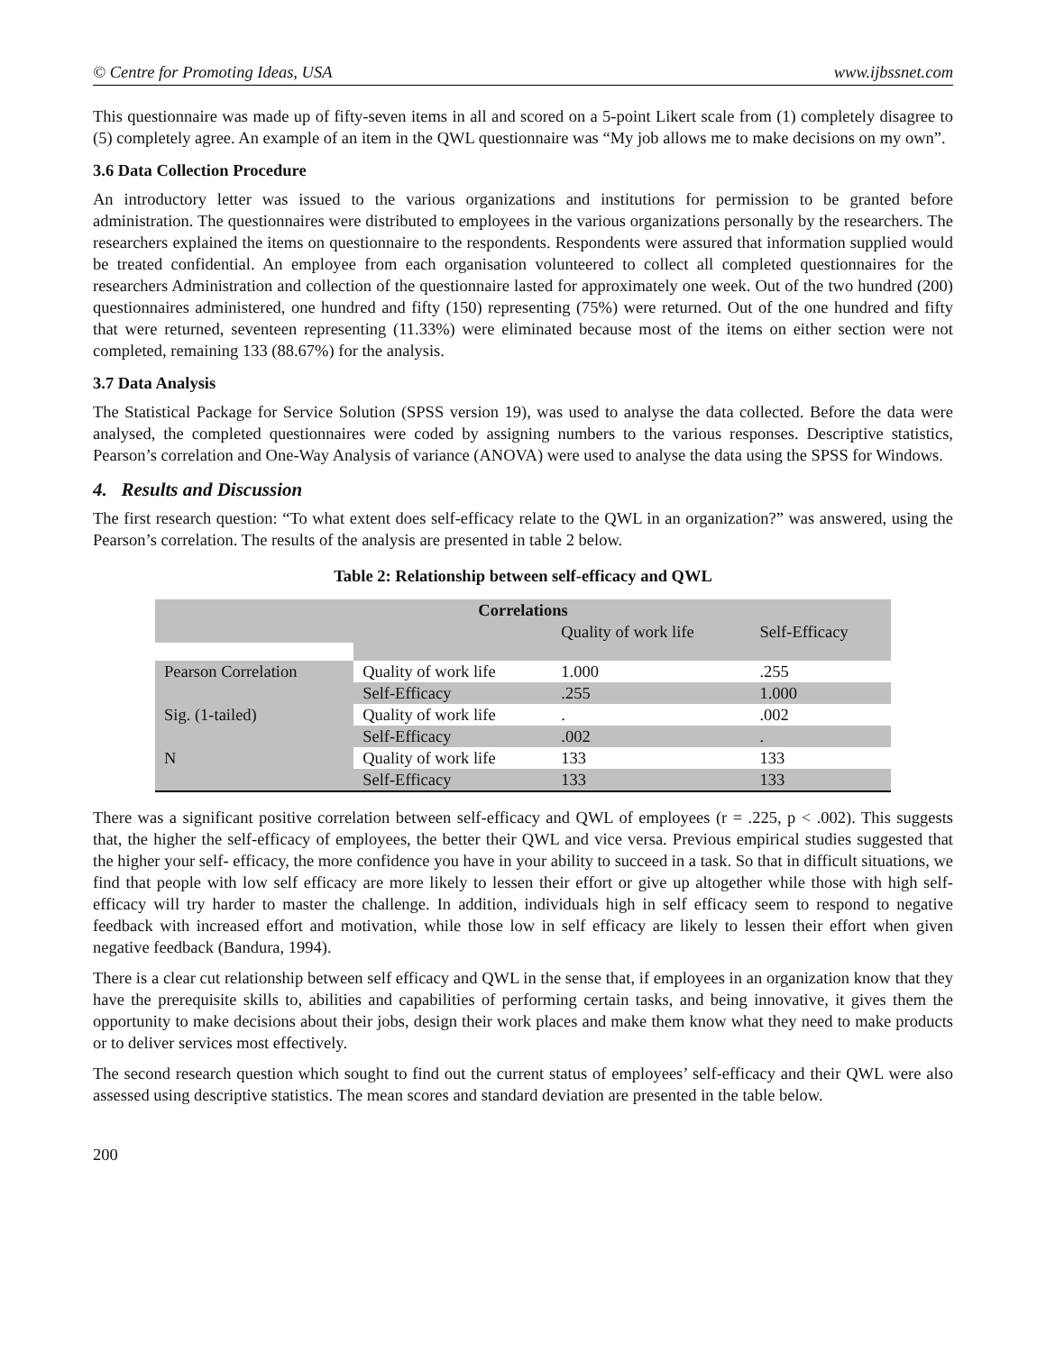© Centre for Promoting Ideas, USA www.ijbssnet.com
This questionnaire was made up of fifty-seven items in all and scored on a 5-point Likert scale from (1) completely disagree to (5) completely agree. An example of an item in the QWL questionnaire was “My job allows me to make decisions on my own”.
3.6 Data Collection Procedure
An introductory letter was issued to the various organizations and institutions for permission to be granted before administration. The questionnaires were distributed to employees in the various organizations personally by the researchers. The researchers explained the items on questionnaire to the respondents. Respondents were assured that information supplied would be treated confidential. An employee from each organisation volunteered to collect all completed questionnaires for the researchers Administration and collection of the questionnaire lasted for approximately one week. Out of the two hundred (200) questionnaires administered, one hundred and fifty (150) representing (75%) were returned. Out of the one hundred and fifty that were returned, seventeen representing (11.33%) were eliminated because most of the items on either section were not completed, remaining 133 (88.67%) for the analysis.
3.7 Data Analysis
The Statistical Package for Service Solution (SPSS version 19), was used to analyse the data collected. Before the data were analysed, the completed questionnaires were coded by assigning numbers to the various responses. Descriptive statistics, Pearson’s correlation and One-Way Analysis of variance (ANOVA) were used to analyse the data using the SPSS for Windows.
4. Results and Discussion
The first research question: “To what extent does self-efficacy relate to the QWL in an organization?” was answered, using the Pearson’s correlation. The results of the analysis are presented in table 2 below.
Table 2: Relationship between self-efficacy and QWL
| Correlations | | | |
| --- | --- | --- | --- |
| | | Quality of work life | Self-Efficacy |
| Pearson Correlation | Quality of work life | 1.000 | .255 |
| | Self-Efficacy | .255 | 1.000 |
| Sig. (1-tailed) | Quality of work life | . | .002 |
| | Self-Efficacy | .002 | . |
| N | Quality of work life | 133 | 133 |
| | Self-Efficacy | 133 | 133 |
There was a significant positive correlation between self-efficacy and QWL of employees (r = .225, p < .002). This suggests that, the higher the self-efficacy of employees, the better their QWL and vice versa. Previous empirical studies suggested that the higher your self- efficacy, the more confidence you have in your ability to succeed in a task. So that in difficult situations, we find that people with low self efficacy are more likely to lessen their effort or give up altogether while those with high self-efficacy will try harder to master the challenge. In addition, individuals high in self efficacy seem to respond to negative feedback with increased effort and motivation, while those low in self efficacy are likely to lessen their effort when given negative feedback (Bandura, 1994).
There is a clear cut relationship between self efficacy and QWL in the sense that, if employees in an organization know that they have the prerequisite skills to, abilities and capabilities of performing certain tasks, and being innovative, it gives them the opportunity to make decisions about their jobs, design their work places and make them know what they need to make products or to deliver services most effectively.
The second research question which sought to find out the current status of employees’ self-efficacy and their QWL were also assessed using descriptive statistics. The mean scores and standard deviation are presented in the table below.
200